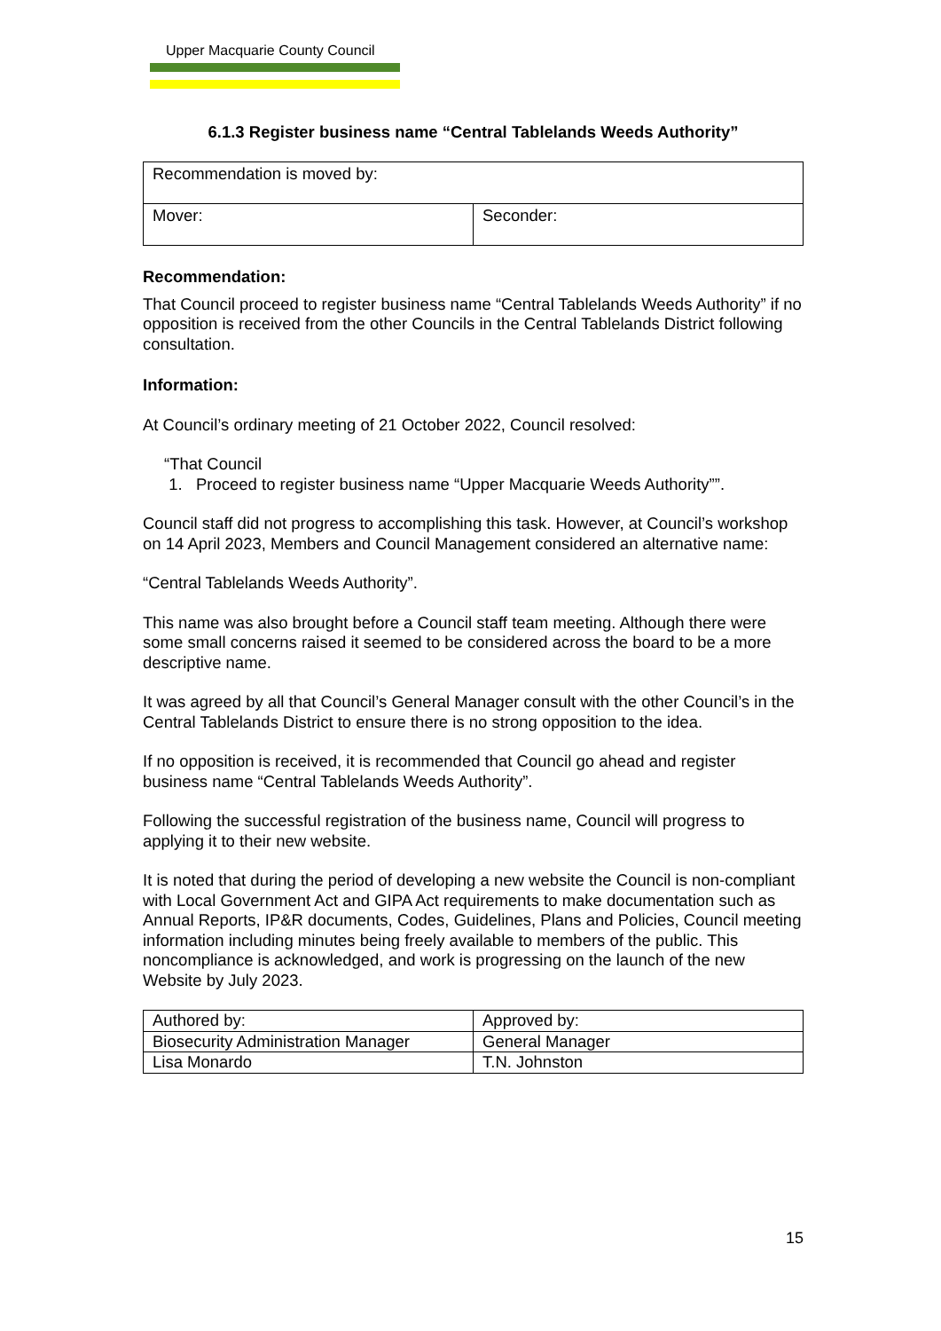Upper Macquarie County Council
6.1.3 Register business name “Central Tablelands Weeds Authority”
| Recommendation is moved by: | |
| Mover: | Seconder: |
Recommendation:
That Council proceed to register business name “Central Tablelands Weeds Authority” if no opposition is received from the other Councils in the Central Tablelands District following consultation.
Information:
At Council’s ordinary meeting of 21 October 2022, Council resolved:
“That Council
1. Proceed to register business name “Upper Macquarie Weeds Authority””.
Council staff did not progress to accomplishing this task. However, at Council’s workshop on 14 April 2023, Members and Council Management considered an alternative name:
“Central Tablelands Weeds Authority”.
This name was also brought before a Council staff team meeting. Although there were some small concerns raised it seemed to be considered across the board to be a more descriptive name.
It was agreed by all that Council’s General Manager consult with the other Council’s in the Central Tablelands District to ensure there is no strong opposition to the idea.
If no opposition is received, it is recommended that Council go ahead and register business name “Central Tablelands Weeds Authority”.
Following the successful registration of the business name, Council will progress to applying it to their new website.
It is noted that during the period of developing a new website the Council is non-compliant with Local Government Act and GIPA Act requirements to make documentation such as Annual Reports, IP&R documents, Codes, Guidelines, Plans and Policies, Council meeting information including minutes being freely available to members of the public. This noncompliance is acknowledged, and work is progressing on the launch of the new Website by July 2023.
| Authored by: | Approved by: |
| Biosecurity Administration Manager | General Manager |
| Lisa Monardo | T.N. Johnston |
15